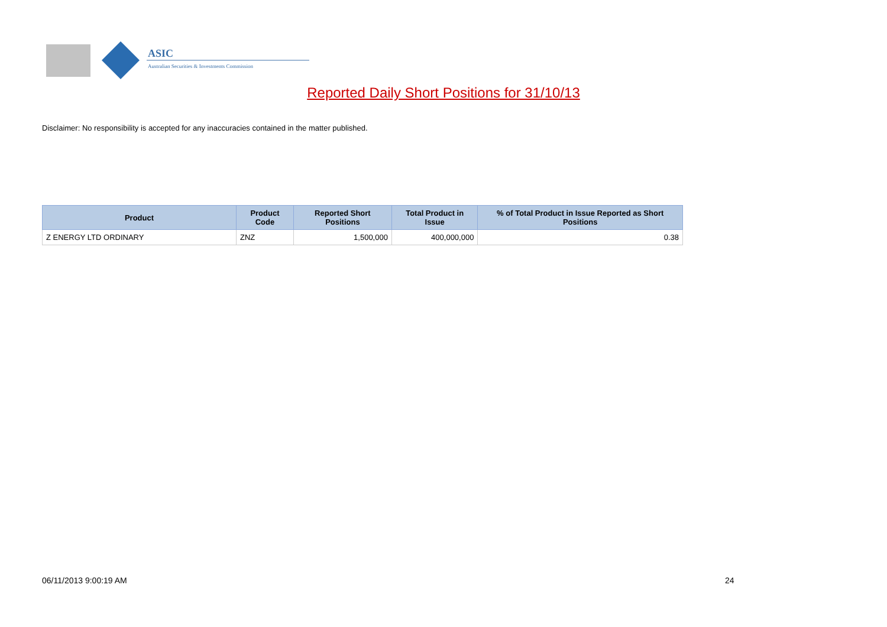ASIC
Australian Securities & Investments Commission
Reported Daily Short Positions for 31/10/13
Disclaimer: No responsibility is accepted for any inaccuracies contained in the matter published.
| Product | Product Code | Reported Short Positions | Total Product in Issue | % of Total Product in Issue Reported as Short Positions |
| --- | --- | --- | --- | --- |
| Z ENERGY LTD ORDINARY | ZNZ | 1,500,000 | 400,000,000 | 0.38 |
06/11/2013 9:00:19 AM 24